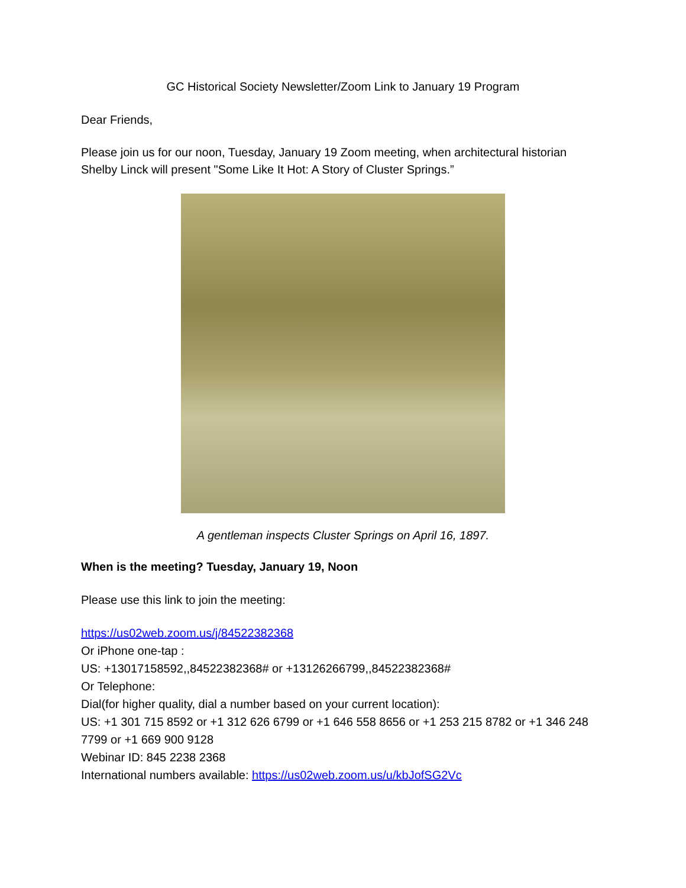GC Historical Society Newsletter/Zoom Link to January 19 Program
Dear Friends,
Please join us for our noon, Tuesday, January 19 Zoom meeting, when architectural historian Shelby Linck will present "Some Like It Hot: A Story of Cluster Springs.”
A gentleman inspects Cluster Springs on April 16, 1897.
When is the meeting? Tuesday, January 19, Noon
Please use this link to join the meeting:
https://us02web.zoom.us/j/84522382368
Or iPhone one-tap :
US: +13017158592,,84522382368# or +13126266799,,84522382368#
Or Telephone:
Dial(for higher quality, dial a number based on your current location):
US: +1 301 715 8592 or +1 312 626 6799 or +1 646 558 8656 or +1 253 215 8782 or +1 346 248 7799 or +1 669 900 9128
Webinar ID: 845 2238 2368
International numbers available: https://us02web.zoom.us/u/kbJofSG2Vc